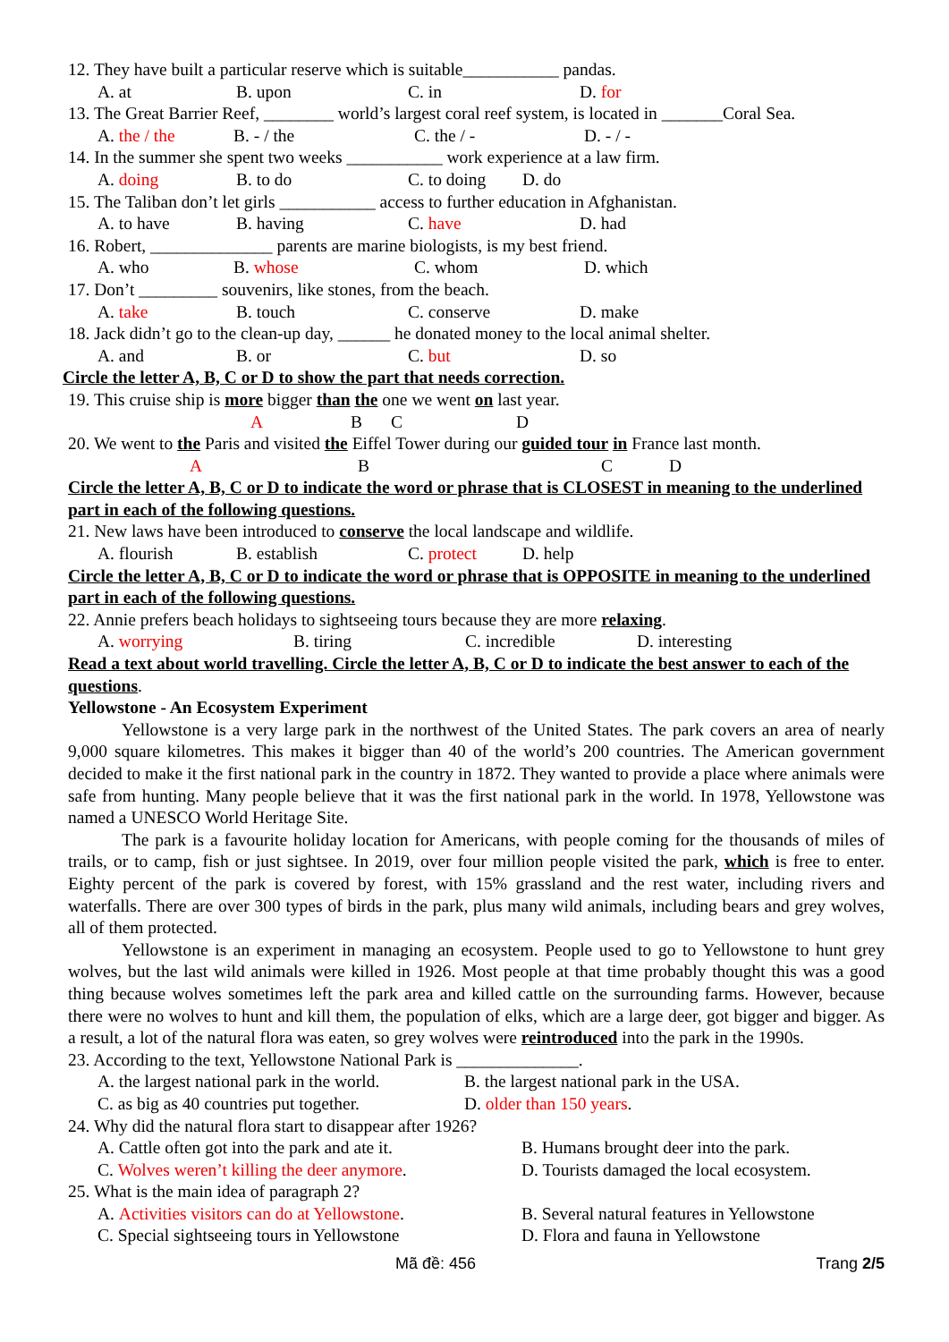12. They have built a particular reserve which is suitable___________ pandas.
A. at B. upon C. in D. for
13. The Great Barrier Reef, ________ world’s largest coral reef system, is located in _______Coral Sea.
A. the / the B. - / the C. the / - D. - / -
14. In the summer she spent two weeks ___________ work experience at a law firm.
A. doing B. to do C. to doing D. do
15. The Taliban don’t let girls ___________ access to further education in Afghanistan.
A. to have B. having C. have D. had
16. Robert, ______________ parents are marine biologists, is my best friend.
A. who B. whose C. whom D. which
17. Don’t _________ souvenirs, like stones, from the beach.
A. take B. touch C. conserve D. make
18. Jack didn’t go to the clean-up day, ______ he donated money to the local animal shelter.
A. and B. or C. but D. so
Circle the letter A, B, C or D to show the part that needs correction.
19. This cruise ship is more bigger than the one we went on last year.
A B C D
20. We went to the Paris and visited the Eiffel Tower during our guided tour in France last month.
A B C D
Circle the letter A, B, C or D to indicate the word or phrase that is CLOSEST in meaning to the underlined part in each of the following questions.
21. New laws have been introduced to conserve the local landscape and wildlife.
A. flourish B. establish C. protect D. help
Circle the letter A, B, C or D to indicate the word or phrase that is OPPOSITE in meaning to the underlined part in each of the following questions.
22. Annie prefers beach holidays to sightseeing tours because they are more relaxing.
A. worrying B. tiring C. incredible D. interesting
Read a text about world travelling. Circle the letter A, B, C or D to indicate the best answer to each of the questions.
Yellowstone - An Ecosystem Experiment
Yellowstone is a very large park in the northwest of the United States. The park covers an area of nearly 9,000 square kilometres. This makes it bigger than 40 of the world’s 200 countries. The American government decided to make it the first national park in the country in 1872. They wanted to provide a place where animals were safe from hunting. Many people believe that it was the first national park in the world. In 1978, Yellowstone was named a UNESCO World Heritage Site.
The park is a favourite holiday location for Americans, with people coming for the thousands of miles of trails, or to camp, fish or just sightsee. In 2019, over four million people visited the park, which is free to enter. Eighty percent of the park is covered by forest, with 15% grassland and the rest water, including rivers and waterfalls. There are over 300 types of birds in the park, plus many wild animals, including bears and grey wolves, all of them protected.
Yellowstone is an experiment in managing an ecosystem. People used to go to Yellowstone to hunt grey wolves, but the last wild animals were killed in 1926. Most people at that time probably thought this was a good thing because wolves sometimes left the park area and killed cattle on the surrounding farms. However, because there were no wolves to hunt and kill them, the population of elks, which are a large deer, got bigger and bigger. As a result, a lot of the natural flora was eaten, so grey wolves were reintroduced into the park in the 1990s.
23. According to the text, Yellowstone National Park is ______________.
A. the largest national park in the world. B. the largest national park in the USA.
C. as big as 40 countries put together. D. older than 150 years.
24. Why did the natural flora start to disappear after 1926?
A. Cattle often got into the park and ate it. B. Humans brought deer into the park.
C. Wolves weren’t killing the deer anymore. D. Tourists damaged the local ecosystem.
25. What is the main idea of paragraph 2?
A. Activities visitors can do at Yellowstone. B. Several natural features in Yellowstone
C. Special sightseeing tours in Yellowstone D. Flora and fauna in Yellowstone
Mã đề: 456 Trang 2/5